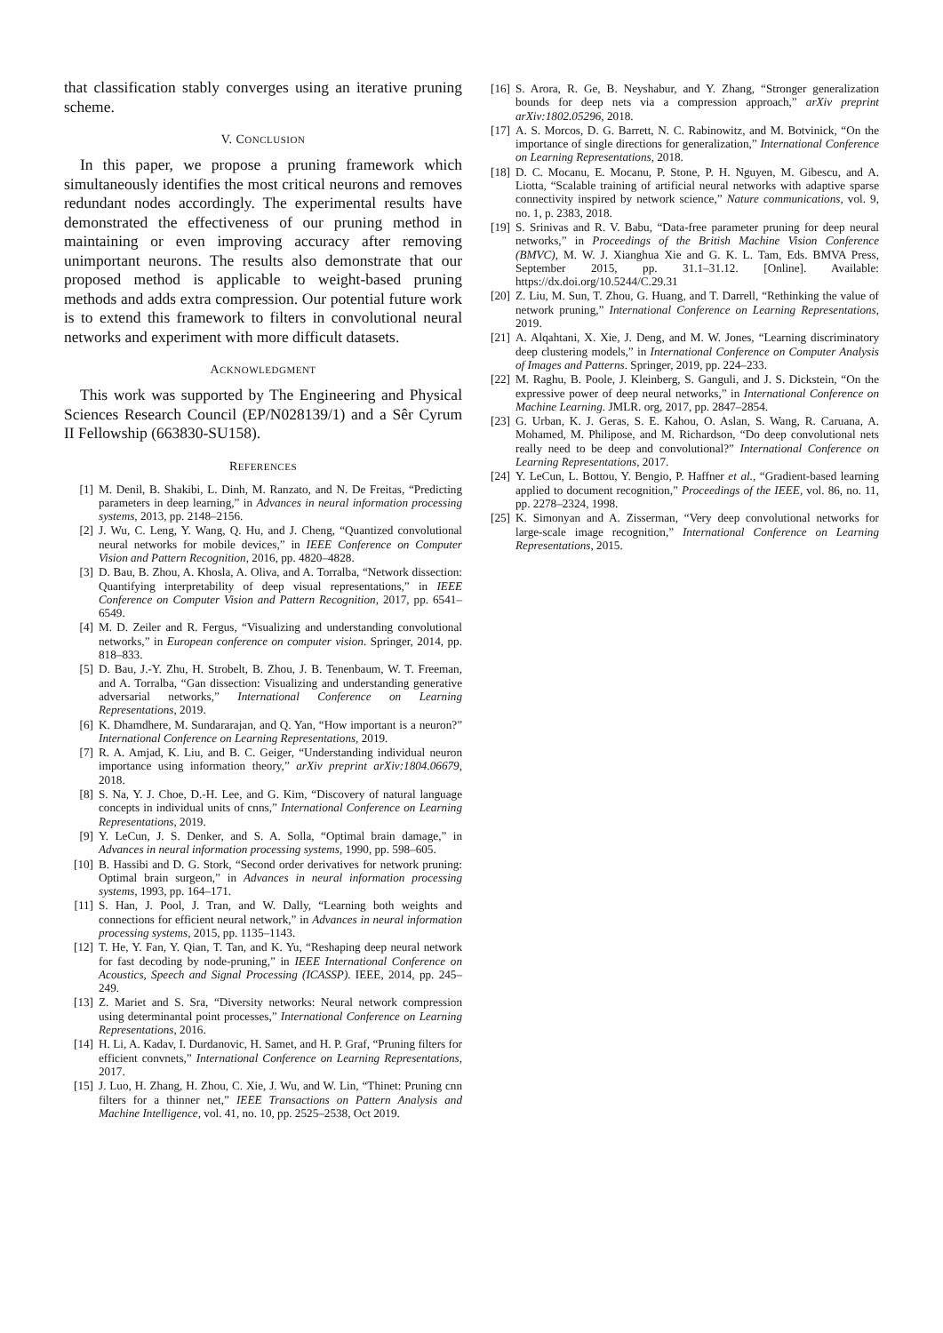that classification stably converges using an iterative pruning scheme.
V. CONCLUSION
In this paper, we propose a pruning framework which simultaneously identifies the most critical neurons and removes redundant nodes accordingly. The experimental results have demonstrated the effectiveness of our pruning method in maintaining or even improving accuracy after removing unimportant neurons. The results also demonstrate that our proposed method is applicable to weight-based pruning methods and adds extra compression. Our potential future work is to extend this framework to filters in convolutional neural networks and experiment with more difficult datasets.
ACKNOWLEDGMENT
This work was supported by The Engineering and Physical Sciences Research Council (EP/N028139/1) and a Sêr Cyrum II Fellowship (663830-SU158).
REFERENCES
[1] M. Denil, B. Shakibi, L. Dinh, M. Ranzato, and N. De Freitas, “Predicting parameters in deep learning,” in Advances in neural information processing systems, 2013, pp. 2148–2156.
[2] J. Wu, C. Leng, Y. Wang, Q. Hu, and J. Cheng, “Quantized convolutional neural networks for mobile devices,” in IEEE Conference on Computer Vision and Pattern Recognition, 2016, pp. 4820–4828.
[3] D. Bau, B. Zhou, A. Khosla, A. Oliva, and A. Torralba, “Network dissection: Quantifying interpretability of deep visual representations,” in IEEE Conference on Computer Vision and Pattern Recognition, 2017, pp. 6541–6549.
[4] M. D. Zeiler and R. Fergus, “Visualizing and understanding convolutional networks,” in European conference on computer vision. Springer, 2014, pp. 818–833.
[5] D. Bau, J.-Y. Zhu, H. Strobelt, B. Zhou, J. B. Tenenbaum, W. T. Freeman, and A. Torralba, “Gan dissection: Visualizing and understanding generative adversarial networks,” International Conference on Learning Representations, 2019.
[6] K. Dhamdhere, M. Sundararajan, and Q. Yan, “How important is a neuron?” International Conference on Learning Representations, 2019.
[7] R. A. Amjad, K. Liu, and B. C. Geiger, “Understanding individual neuron importance using information theory,” arXiv preprint arXiv:1804.06679, 2018.
[8] S. Na, Y. J. Choe, D.-H. Lee, and G. Kim, “Discovery of natural language concepts in individual units of cnns,” International Conference on Learning Representations, 2019.
[9] Y. LeCun, J. S. Denker, and S. A. Solla, “Optimal brain damage,” in Advances in neural information processing systems, 1990, pp. 598–605.
[10] B. Hassibi and D. G. Stork, “Second order derivatives for network pruning: Optimal brain surgeon,” in Advances in neural information processing systems, 1993, pp. 164–171.
[11] S. Han, J. Pool, J. Tran, and W. Dally, “Learning both weights and connections for efficient neural network,” in Advances in neural information processing systems, 2015, pp. 1135–1143.
[12] T. He, Y. Fan, Y. Qian, T. Tan, and K. Yu, “Reshaping deep neural network for fast decoding by node-pruning,” in IEEE International Conference on Acoustics, Speech and Signal Processing (ICASSP). IEEE, 2014, pp. 245–249.
[13] Z. Mariet and S. Sra, “Diversity networks: Neural network compression using determinantal point processes,” International Conference on Learning Representations, 2016.
[14] H. Li, A. Kadav, I. Durdanovic, H. Samet, and H. P. Graf, “Pruning filters for efficient convnets,” International Conference on Learning Representations, 2017.
[15] J. Luo, H. Zhang, H. Zhou, C. Xie, J. Wu, and W. Lin, “Thinet: Pruning cnn filters for a thinner net,” IEEE Transactions on Pattern Analysis and Machine Intelligence, vol. 41, no. 10, pp. 2525–2538, Oct 2019.
[16] S. Arora, R. Ge, B. Neyshabur, and Y. Zhang, “Stronger generalization bounds for deep nets via a compression approach,” arXiv preprint arXiv:1802.05296, 2018.
[17] A. S. Morcos, D. G. Barrett, N. C. Rabinowitz, and M. Botvinick, “On the importance of single directions for generalization,” International Conference on Learning Representations, 2018.
[18] D. C. Mocanu, E. Mocanu, P. Stone, P. H. Nguyen, M. Gibescu, and A. Liotta, “Scalable training of artificial neural networks with adaptive sparse connectivity inspired by network science,” Nature communications, vol. 9, no. 1, p. 2383, 2018.
[19] S. Srinivas and R. V. Babu, “Data-free parameter pruning for deep neural networks,” in Proceedings of the British Machine Vision Conference (BMVC), M. W. J. Xianghua Xie and G. K. L. Tam, Eds. BMVA Press, September 2015, pp. 31.1–31.12. [Online]. Available: https://dx.doi.org/10.5244/C.29.31
[20] Z. Liu, M. Sun, T. Zhou, G. Huang, and T. Darrell, “Rethinking the value of network pruning,” International Conference on Learning Representations, 2019.
[21] A. Alqahtani, X. Xie, J. Deng, and M. W. Jones, “Learning discriminatory deep clustering models,” in International Conference on Computer Analysis of Images and Patterns. Springer, 2019, pp. 224–233.
[22] M. Raghu, B. Poole, J. Kleinberg, S. Ganguli, and J. S. Dickstein, “On the expressive power of deep neural networks,” in International Conference on Machine Learning. JMLR. org, 2017, pp. 2847–2854.
[23] G. Urban, K. J. Geras, S. E. Kahou, O. Aslan, S. Wang, R. Caruana, A. Mohamed, M. Philipose, and M. Richardson, “Do deep convolutional nets really need to be deep and convolutional?” International Conference on Learning Representations, 2017.
[24] Y. LeCun, L. Bottou, Y. Bengio, P. Haffner et al., “Gradient-based learning applied to document recognition,” Proceedings of the IEEE, vol. 86, no. 11, pp. 2278–2324, 1998.
[25] K. Simonyan and A. Zisserman, “Very deep convolutional networks for large-scale image recognition,” International Conference on Learning Representations, 2015.